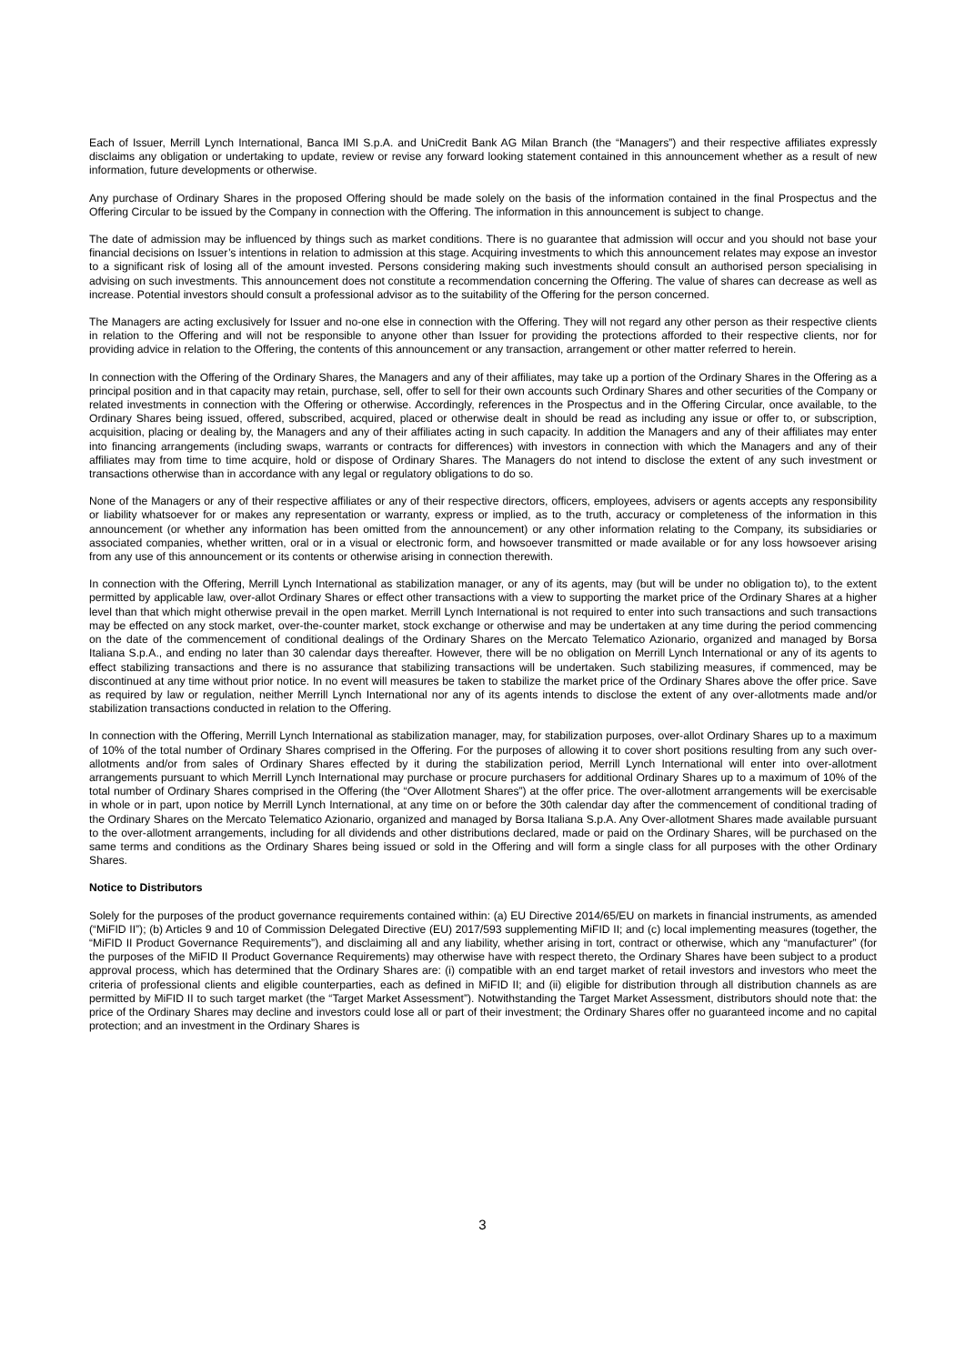Each of Issuer, Merrill Lynch International, Banca IMI S.p.A. and UniCredit Bank AG Milan Branch (the “Managers”) and their respective affiliates expressly disclaims any obligation or undertaking to update, review or revise any forward looking statement contained in this announcement whether as a result of new information, future developments or otherwise.
Any purchase of Ordinary Shares in the proposed Offering should be made solely on the basis of the information contained in the final Prospectus and the Offering Circular to be issued by the Company in connection with the Offering. The information in this announcement is subject to change.
The date of admission may be influenced by things such as market conditions. There is no guarantee that admission will occur and you should not base your financial decisions on Issuer’s intentions in relation to admission at this stage. Acquiring investments to which this announcement relates may expose an investor to a significant risk of losing all of the amount invested. Persons considering making such investments should consult an authorised person specialising in advising on such investments. This announcement does not constitute a recommendation concerning the Offering. The value of shares can decrease as well as increase. Potential investors should consult a professional advisor as to the suitability of the Offering for the person concerned.
The Managers are acting exclusively for Issuer and no-one else in connection with the Offering. They will not regard any other person as their respective clients in relation to the Offering and will not be responsible to anyone other than Issuer for providing the protections afforded to their respective clients, nor for providing advice in relation to the Offering, the contents of this announcement or any transaction, arrangement or other matter referred to herein.
In connection with the Offering of the Ordinary Shares, the Managers and any of their affiliates, may take up a portion of the Ordinary Shares in the Offering as a principal position and in that capacity may retain, purchase, sell, offer to sell for their own accounts such Ordinary Shares and other securities of the Company or related investments in connection with the Offering or otherwise. Accordingly, references in the Prospectus and in the Offering Circular, once available, to the Ordinary Shares being issued, offered, subscribed, acquired, placed or otherwise dealt in should be read as including any issue or offer to, or subscription, acquisition, placing or dealing by, the Managers and any of their affiliates acting in such capacity. In addition the Managers and any of their affiliates may enter into financing arrangements (including swaps, warrants or contracts for differences) with investors in connection with which the Managers and any of their affiliates may from time to time acquire, hold or dispose of Ordinary Shares. The Managers do not intend to disclose the extent of any such investment or transactions otherwise than in accordance with any legal or regulatory obligations to do so.
None of the Managers or any of their respective affiliates or any of their respective directors, officers, employees, advisers or agents accepts any responsibility or liability whatsoever for or makes any representation or warranty, express or implied, as to the truth, accuracy or completeness of the information in this announcement (or whether any information has been omitted from the announcement) or any other information relating to the Company, its subsidiaries or associated companies, whether written, oral or in a visual or electronic form, and howsoever transmitted or made available or for any loss howsoever arising from any use of this announcement or its contents or otherwise arising in connection therewith.
In connection with the Offering, Merrill Lynch International as stabilization manager, or any of its agents, may (but will be under no obligation to), to the extent permitted by applicable law, over-allot Ordinary Shares or effect other transactions with a view to supporting the market price of the Ordinary Shares at a higher level than that which might otherwise prevail in the open market. Merrill Lynch International is not required to enter into such transactions and such transactions may be effected on any stock market, over-the-counter market, stock exchange or otherwise and may be undertaken at any time during the period commencing on the date of the commencement of conditional dealings of the Ordinary Shares on the Mercato Telematico Azionario, organized and managed by Borsa Italiana S.p.A., and ending no later than 30 calendar days thereafter. However, there will be no obligation on Merrill Lynch International or any of its agents to effect stabilizing transactions and there is no assurance that stabilizing transactions will be undertaken. Such stabilizing measures, if commenced, may be discontinued at any time without prior notice. In no event will measures be taken to stabilize the market price of the Ordinary Shares above the offer price. Save as required by law or regulation, neither Merrill Lynch International nor any of its agents intends to disclose the extent of any over-allotments made and/or stabilization transactions conducted in relation to the Offering.
In connection with the Offering, Merrill Lynch International as stabilization manager, may, for stabilization purposes, over-allot Ordinary Shares up to a maximum of 10% of the total number of Ordinary Shares comprised in the Offering. For the purposes of allowing it to cover short positions resulting from any such over-allotments and/or from sales of Ordinary Shares effected by it during the stabilization period, Merrill Lynch International will enter into over-allotment arrangements pursuant to which Merrill Lynch International may purchase or procure purchasers for additional Ordinary Shares up to a maximum of 10% of the total number of Ordinary Shares comprised in the Offering (the “Over Allotment Shares”) at the offer price. The over-allotment arrangements will be exercisable in whole or in part, upon notice by Merrill Lynch International, at any time on or before the 30th calendar day after the commencement of conditional trading of the Ordinary Shares on the Mercato Telematico Azionario, organized and managed by Borsa Italiana S.p.A. Any Over-allotment Shares made available pursuant to the over-allotment arrangements, including for all dividends and other distributions declared, made or paid on the Ordinary Shares, will be purchased on the same terms and conditions as the Ordinary Shares being issued or sold in the Offering and will form a single class for all purposes with the other Ordinary Shares.
Notice to Distributors
Solely for the purposes of the product governance requirements contained within: (a) EU Directive 2014/65/EU on markets in financial instruments, as amended (“MiFID II”); (b) Articles 9 and 10 of Commission Delegated Directive (EU) 2017/593 supplementing MiFID II; and (c) local implementing measures (together, the “MiFID II Product Governance Requirements”), and disclaiming all and any liability, whether arising in tort, contract or otherwise, which any “manufacturer” (for the purposes of the MiFID II Product Governance Requirements) may otherwise have with respect thereto, the Ordinary Shares have been subject to a product approval process, which has determined that the Ordinary Shares are: (i) compatible with an end target market of retail investors and investors who meet the criteria of professional clients and eligible counterparties, each as defined in MiFID II; and (ii) eligible for distribution through all distribution channels as are permitted by MiFID II to such target market (the “Target Market Assessment”). Notwithstanding the Target Market Assessment, distributors should note that: the price of the Ordinary Shares may decline and investors could lose all or part of their investment; the Ordinary Shares offer no guaranteed income and no capital protection; and an investment in the Ordinary Shares is
3